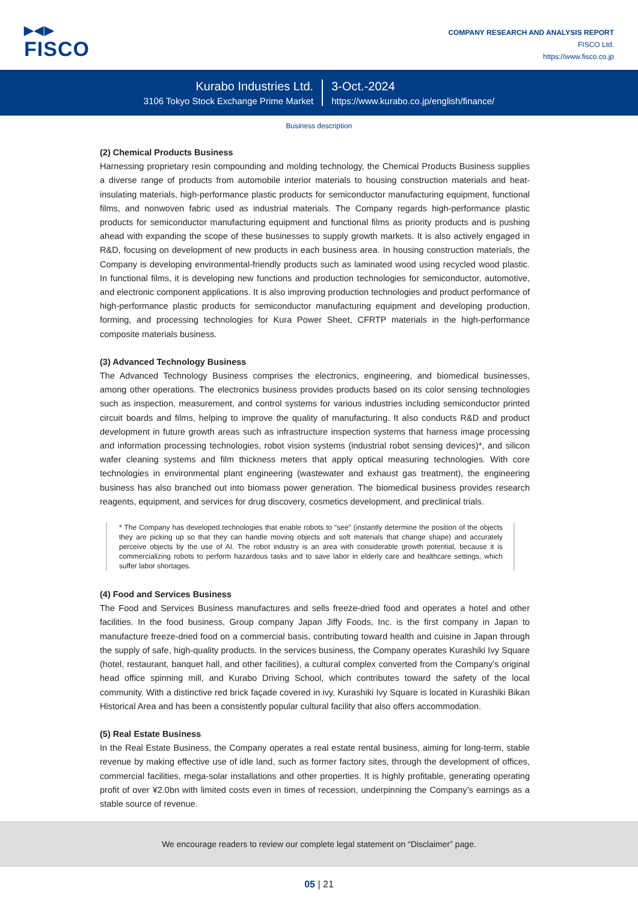▶◀▶
FISCO
COMPANY RESEARCH AND ANALYSIS REPORT
FISCO Ltd.
https://www.fisco.co.jp
Kurabo Industries Ltd.
3106 Tokyo Stock Exchange Prime Market
3-Oct.-2024
https://www.kurabo.co.jp/english/finance/
Business description
(2) Chemical Products Business
Harnessing proprietary resin compounding and molding technology, the Chemical Products Business supplies a diverse range of products from automobile interior materials to housing construction materials and heat-insulating materials, high-performance plastic products for semiconductor manufacturing equipment, functional films, and nonwoven fabric used as industrial materials. The Company regards high-performance plastic products for semiconductor manufacturing equipment and functional films as priority products and is pushing ahead with expanding the scope of these businesses to supply growth markets. It is also actively engaged in R&D, focusing on development of new products in each business area. In housing construction materials, the Company is developing environmental-friendly products such as laminated wood using recycled wood plastic. In functional films, it is developing new functions and production technologies for semiconductor, automotive, and electronic component applications. It is also improving production technologies and product performance of high-performance plastic products for semiconductor manufacturing equipment and developing production, forming, and processing technologies for Kura Power Sheet, CFRTP materials in the high-performance composite materials business.
(3) Advanced Technology Business
The Advanced Technology Business comprises the electronics, engineering, and biomedical businesses, among other operations. The electronics business provides products based on its color sensing technologies such as inspection, measurement, and control systems for various industries including semiconductor printed circuit boards and films, helping to improve the quality of manufacturing. It also conducts R&D and product development in future growth areas such as infrastructure inspection systems that harness image processing and information processing technologies, robot vision systems (industrial robot sensing devices)*, and silicon wafer cleaning systems and film thickness meters that apply optical measuring technologies. With core technologies in environmental plant engineering (wastewater and exhaust gas treatment), the engineering business has also branched out into biomass power generation. The biomedical business provides research reagents, equipment, and services for drug discovery, cosmetics development, and preclinical trials.
* The Company has developed technologies that enable robots to “see” (instantly determine the position of the objects they are picking up so that they can handle moving objects and soft materials that change shape) and accurately perceive objects by the use of AI. The robot industry is an area with considerable growth potential, because it is commercializing robots to perform hazardous tasks and to save labor in elderly care and healthcare settings, which suffer labor shortages.
(4) Food and Services Business
The Food and Services Business manufactures and sells freeze-dried food and operates a hotel and other facilities. In the food business, Group company Japan Jiffy Foods, Inc. is the first company in Japan to manufacture freeze-dried food on a commercial basis, contributing toward health and cuisine in Japan through the supply of safe, high-quality products. In the services business, the Company operates Kurashiki Ivy Square (hotel, restaurant, banquet hall, and other facilities), a cultural complex converted from the Company’s original head office spinning mill, and Kurabo Driving School, which contributes toward the safety of the local community. With a distinctive red brick façade covered in ivy, Kurashiki Ivy Square is located in Kurashiki Bikan Historical Area and has been a consistently popular cultural facility that also offers accommodation.
(5) Real Estate Business
In the Real Estate Business, the Company operates a real estate rental business, aiming for long-term, stable revenue by making effective use of idle land, such as former factory sites, through the development of offices, commercial facilities, mega-solar installations and other properties. It is highly profitable, generating operating profit of over ¥2.0bn with limited costs even in times of recession, underpinning the Company’s earnings as a stable source of revenue.
We encourage readers to review our complete legal statement on “Disclaimer” page.
05 | 21